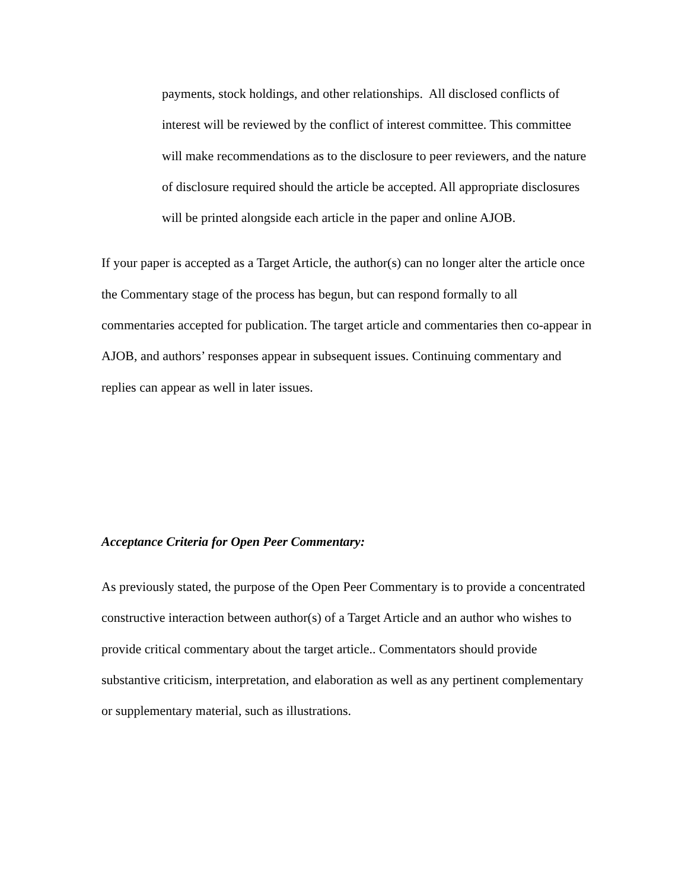payments, stock holdings, and other relationships. All disclosed conflicts of interest will be reviewed by the conflict of interest committee. This committee will make recommendations as to the disclosure to peer reviewers, and the nature of disclosure required should the article be accepted. All appropriate disclosures will be printed alongside each article in the paper and online AJOB.
If your paper is accepted as a Target Article, the author(s) can no longer alter the article once the Commentary stage of the process has begun, but can respond formally to all commentaries accepted for publication. The target article and commentaries then co-appear in AJOB, and authors’ responses appear in subsequent issues. Continuing commentary and replies can appear as well in later issues.
Acceptance Criteria for Open Peer Commentary:
As previously stated, the purpose of the Open Peer Commentary is to provide a concentrated constructive interaction between author(s) of a Target Article and an author who wishes to provide critical commentary about the target article.. Commentators should provide substantive criticism, interpretation, and elaboration as well as any pertinent complementary or supplementary material, such as illustrations.